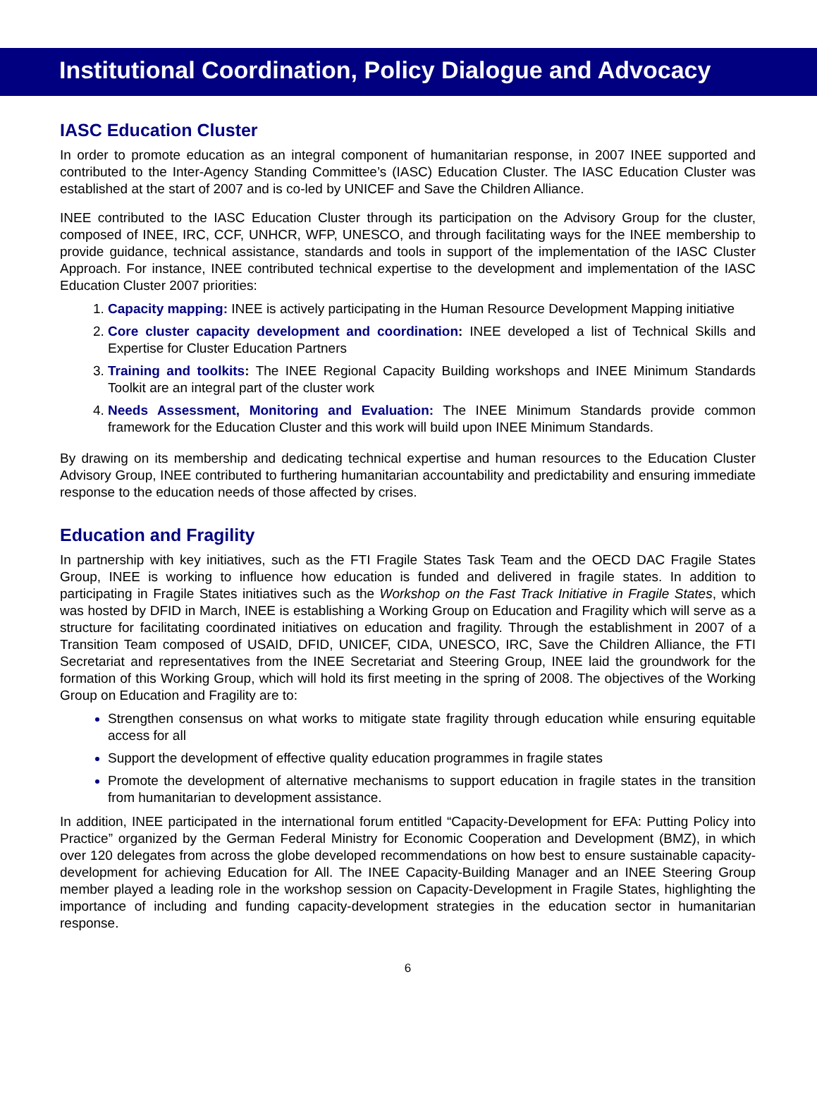Institutional Coordination, Policy Dialogue and Advocacy
IASC Education Cluster
In order to promote education as an integral component of humanitarian response, in 2007 INEE supported and contributed to the Inter-Agency Standing Committee’s (IASC) Education Cluster. The IASC Education Cluster was established at the start of 2007 and is co-led by UNICEF and Save the Children Alliance.
INEE contributed to the IASC Education Cluster through its participation on the Advisory Group for the cluster, composed of INEE, IRC, CCF, UNHCR, WFP, UNESCO, and through facilitating ways for the INEE membership to provide guidance, technical assistance, standards and tools in support of the implementation of the IASC Cluster Approach. For instance, INEE contributed technical expertise to the development and implementation of the IASC Education Cluster 2007 priorities:
Capacity mapping: INEE is actively participating in the Human Resource Development Mapping initiative
Core cluster capacity development and coordination: INEE developed a list of Technical Skills and Expertise for Cluster Education Partners
Training and toolkits: The INEE Regional Capacity Building workshops and INEE Minimum Standards Toolkit are an integral part of the cluster work
Needs Assessment, Monitoring and Evaluation: The INEE Minimum Standards provide common framework for the Education Cluster and this work will build upon INEE Minimum Standards.
By drawing on its membership and dedicating technical expertise and human resources to the Education Cluster Advisory Group, INEE contributed to furthering humanitarian accountability and predictability and ensuring immediate response to the education needs of those affected by crises.
Education and Fragility
In partnership with key initiatives, such as the FTI Fragile States Task Team and the OECD DAC Fragile States Group, INEE is working to influence how education is funded and delivered in fragile states. In addition to participating in Fragile States initiatives such as the Workshop on the Fast Track Initiative in Fragile States, which was hosted by DFID in March, INEE is establishing a Working Group on Education and Fragility which will serve as a structure for facilitating coordinated initiatives on education and fragility. Through the establishment in 2007 of a Transition Team composed of USAID, DFID, UNICEF, CIDA, UNESCO, IRC, Save the Children Alliance, the FTI Secretariat and representatives from the INEE Secretariat and Steering Group, INEE laid the groundwork for the formation of this Working Group, which will hold its first meeting in the spring of 2008. The objectives of the Working Group on Education and Fragility are to:
Strengthen consensus on what works to mitigate state fragility through education while ensuring equitable access for all
Support the development of effective quality education programmes in fragile states
Promote the development of alternative mechanisms to support education in fragile states in the transition from humanitarian to development assistance.
In addition, INEE participated in the international forum entitled “Capacity-Development for EFA: Putting Policy into Practice” organized by the German Federal Ministry for Economic Cooperation and Development (BMZ), in which over 120 delegates from across the globe developed recommendations on how best to ensure sustainable capacity-development for achieving Education for All. The INEE Capacity-Building Manager and an INEE Steering Group member played a leading role in the workshop session on Capacity-Development in Fragile States, highlighting the importance of including and funding capacity-development strategies in the education sector in humanitarian response.
6